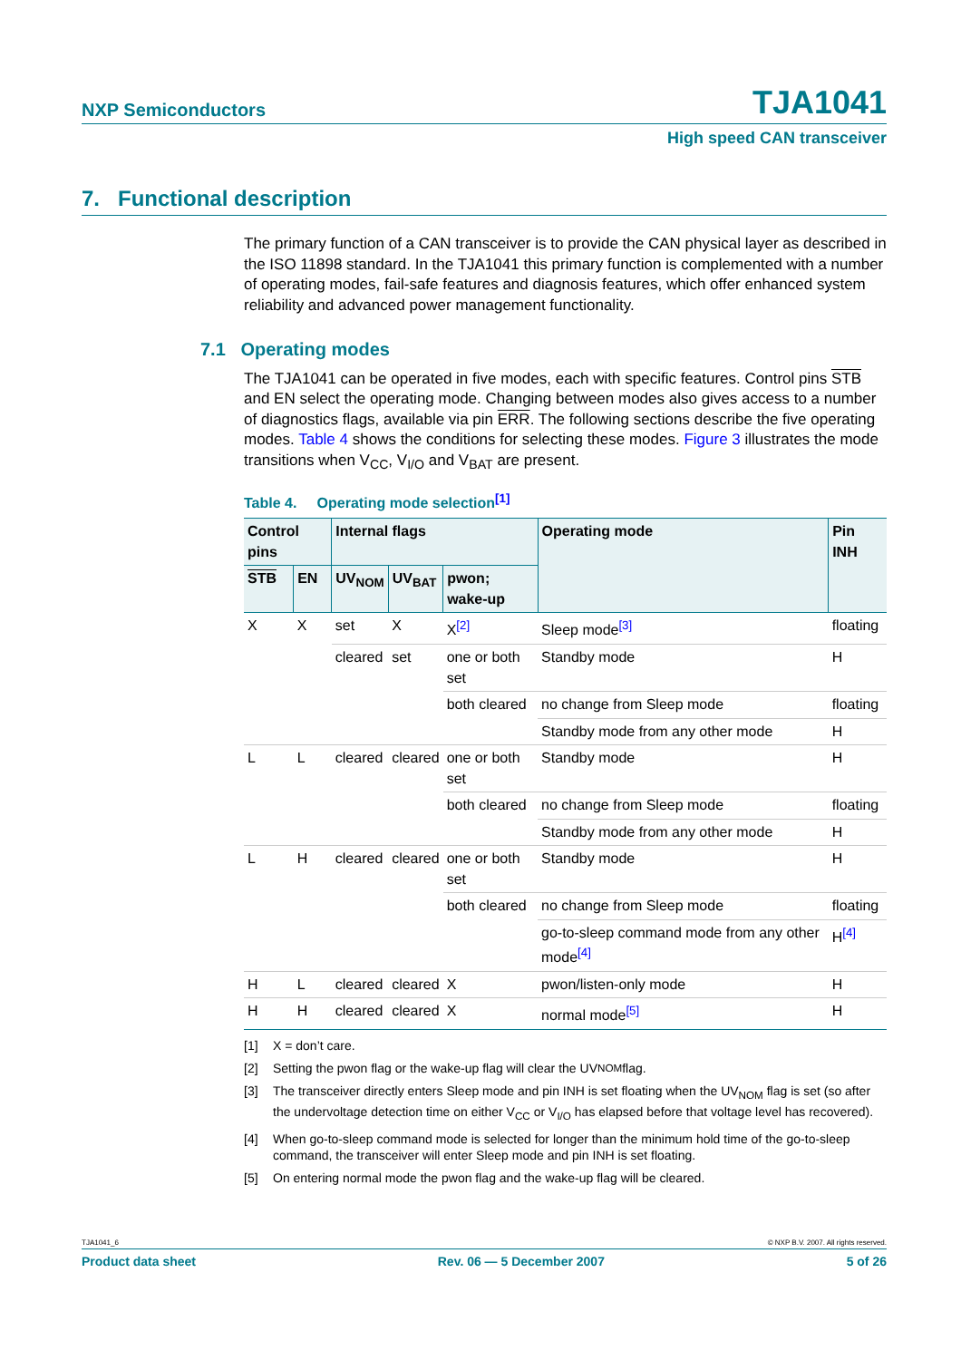NXP Semiconductors TJA1041
High speed CAN transceiver
7. Functional description
The primary function of a CAN transceiver is to provide the CAN physical layer as described in the ISO 11898 standard. In the TJA1041 this primary function is complemented with a number of operating modes, fail-safe features and diagnosis features, which offer enhanced system reliability and advanced power management functionality.
7.1 Operating modes
The TJA1041 can be operated in five modes, each with specific features. Control pins STB and EN select the operating mode. Changing between modes also gives access to a number of diagnostics flags, available via pin ERR. The following sections describe the five operating modes. Table 4 shows the conditions for selecting these modes. Figure 3 illustrates the mode transitions when V<sub>CC</sub>, V<sub>I/O</sub> and V<sub>BAT</sub> are present.
Table 4. Operating mode selection<sup>[1]</sup>
| Control pins | | Internal flags | | | Operating mode | Pin INH |
| --- | --- | --- | --- | --- | --- | --- |
| STB | EN | UV<sub>NOM</sub> | UV<sub>BAT</sub> | pwon; wake-up | | |
| X | X | set | X | X<sup>[2]</sup> | Sleep mode<sup>[3]</sup> | floating |
| | | cleared | set | one or both set | Standby mode | H |
| | | | | both cleared | no change from Sleep mode | floating |
| | | | | | Standby mode from any other mode | H |
| L | L | cleared | cleared | one or both set | Standby mode | H |
| | | | | both cleared | no change from Sleep mode | floating |
| | | | | | Standby mode from any other mode | H |
| L | H | cleared | cleared | one or both set | Standby mode | H |
| | | | | both cleared | no change from Sleep mode | floating |
| | | | | | go-to-sleep command mode from any other mode<sup>[4]</sup> | H<sup>[4]</sup> |
| H | L | cleared | cleared | X | pwon/listen-only mode | H |
| H | H | cleared | cleared | X | normal mode<sup>[5]</sup> | H |
[1] X = don’t care.
[2] Setting the pwon flag or the wake-up flag will clear the UV<sub>NOM</sub> flag.
[3] The transceiver directly enters Sleep mode and pin INH is set floating when the UV<sub>NOM</sub> flag is set (so after the undervoltage detection time on either V<sub>CC</sub> or V<sub>I/O</sub> has elapsed before that voltage level has recovered).
[4] When go-to-sleep command mode is selected for longer than the minimum hold time of the go-to-sleep command, the transceiver will enter Sleep mode and pin INH is set floating.
[5] On entering normal mode the pwon flag and the wake-up flag will be cleared.
TJA1041_6 © NXP B.V. 2007. All rights reserved.
Product data sheet Rev. 06 — 5 December 2007 5 of 26